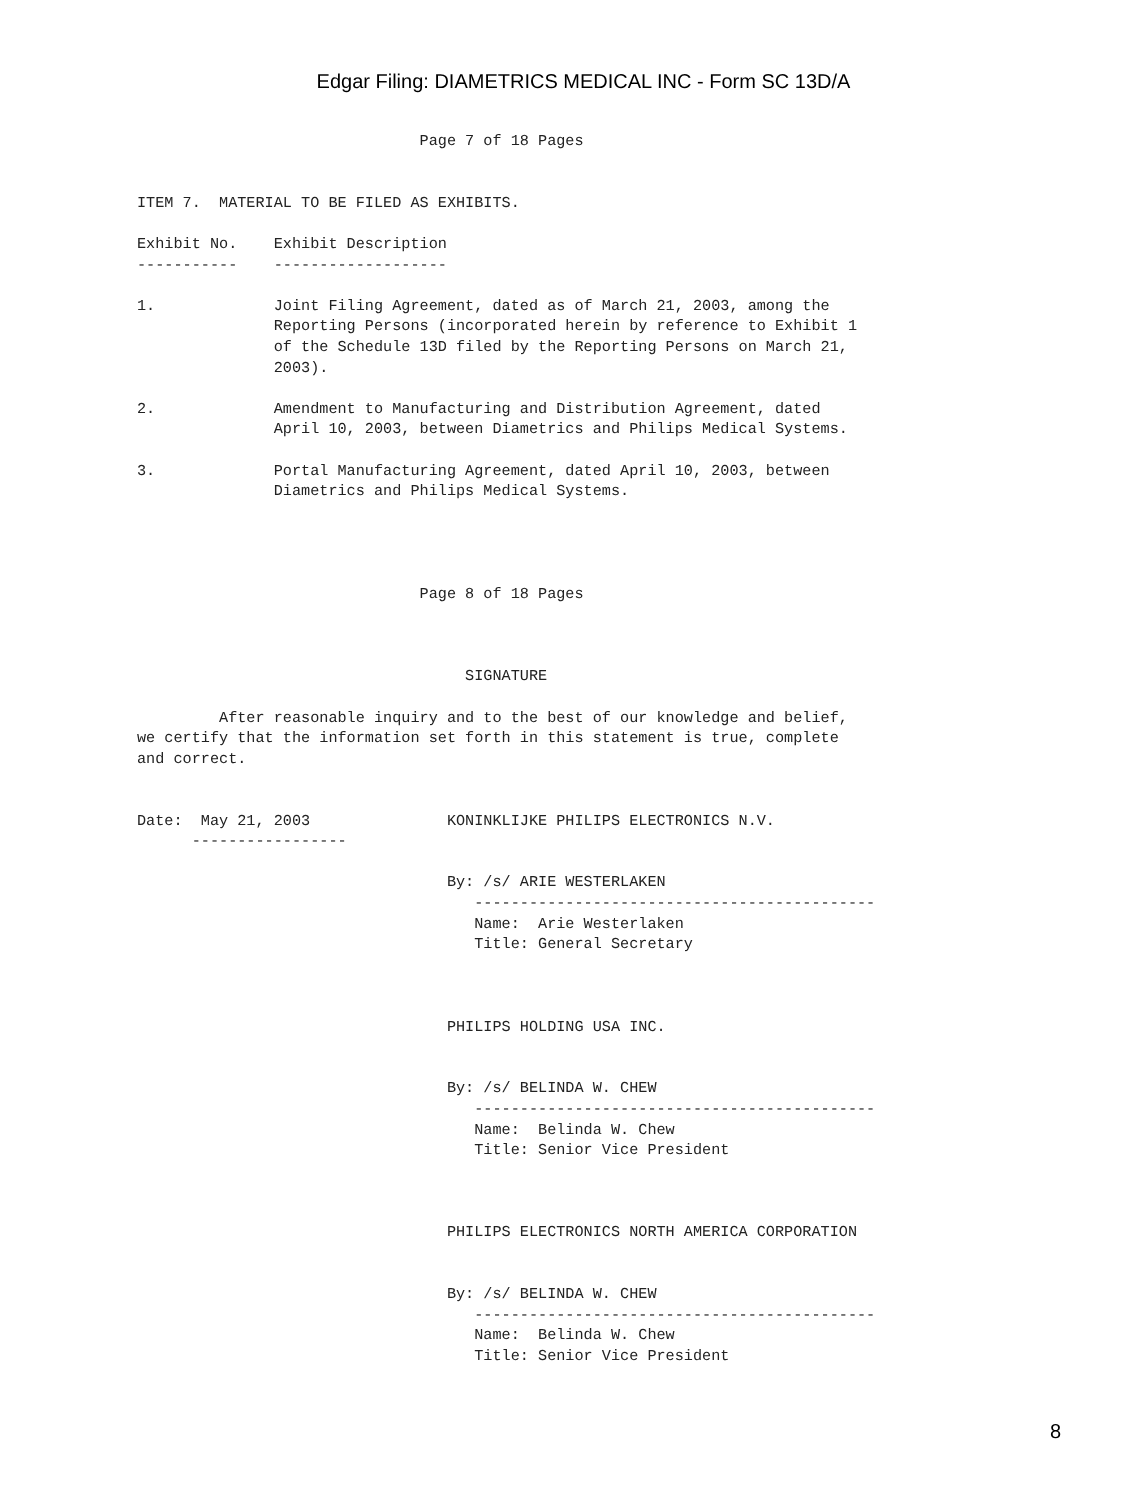Edgar Filing: DIAMETRICS MEDICAL INC - Form SC 13D/A
                               Page 7 of 18 Pages


ITEM 7.  MATERIAL TO BE FILED AS EXHIBITS.

Exhibit No.    Exhibit Description
-----------    -------------------

1.             Joint Filing Agreement, dated as of March 21, 2003, among the
               Reporting Persons (incorporated herein by reference to Exhibit 1
               of the Schedule 13D filed by the Reporting Persons on March 21,
               2003).

2.             Amendment to Manufacturing and Distribution Agreement, dated
               April 10, 2003, between Diametrics and Philips Medical Systems.

3.             Portal Manufacturing Agreement, dated April 10, 2003, between
               Diametrics and Philips Medical Systems.




                               Page 8 of 18 Pages



                                    SIGNATURE

         After reasonable inquiry and to the best of our knowledge and belief,
we certify that the information set forth in this statement is true, complete
and correct.


Date:  May 21, 2003               KONINKLIJKE PHILIPS ELECTRONICS N.V.
      -----------------

                                  By: /s/ ARIE WESTERLAKEN
                                     --------------------------------------------
                                     Name:  Arie Westerlaken
                                     Title: General Secretary



                                  PHILIPS HOLDING USA INC.


                                  By: /s/ BELINDA W. CHEW
                                     --------------------------------------------
                                     Name:  Belinda W. Chew
                                     Title: Senior Vice President



                                  PHILIPS ELECTRONICS NORTH AMERICA CORPORATION


                                  By: /s/ BELINDA W. CHEW
                                     --------------------------------------------
                                     Name:  Belinda W. Chew
                                     Title: Senior Vice President
8